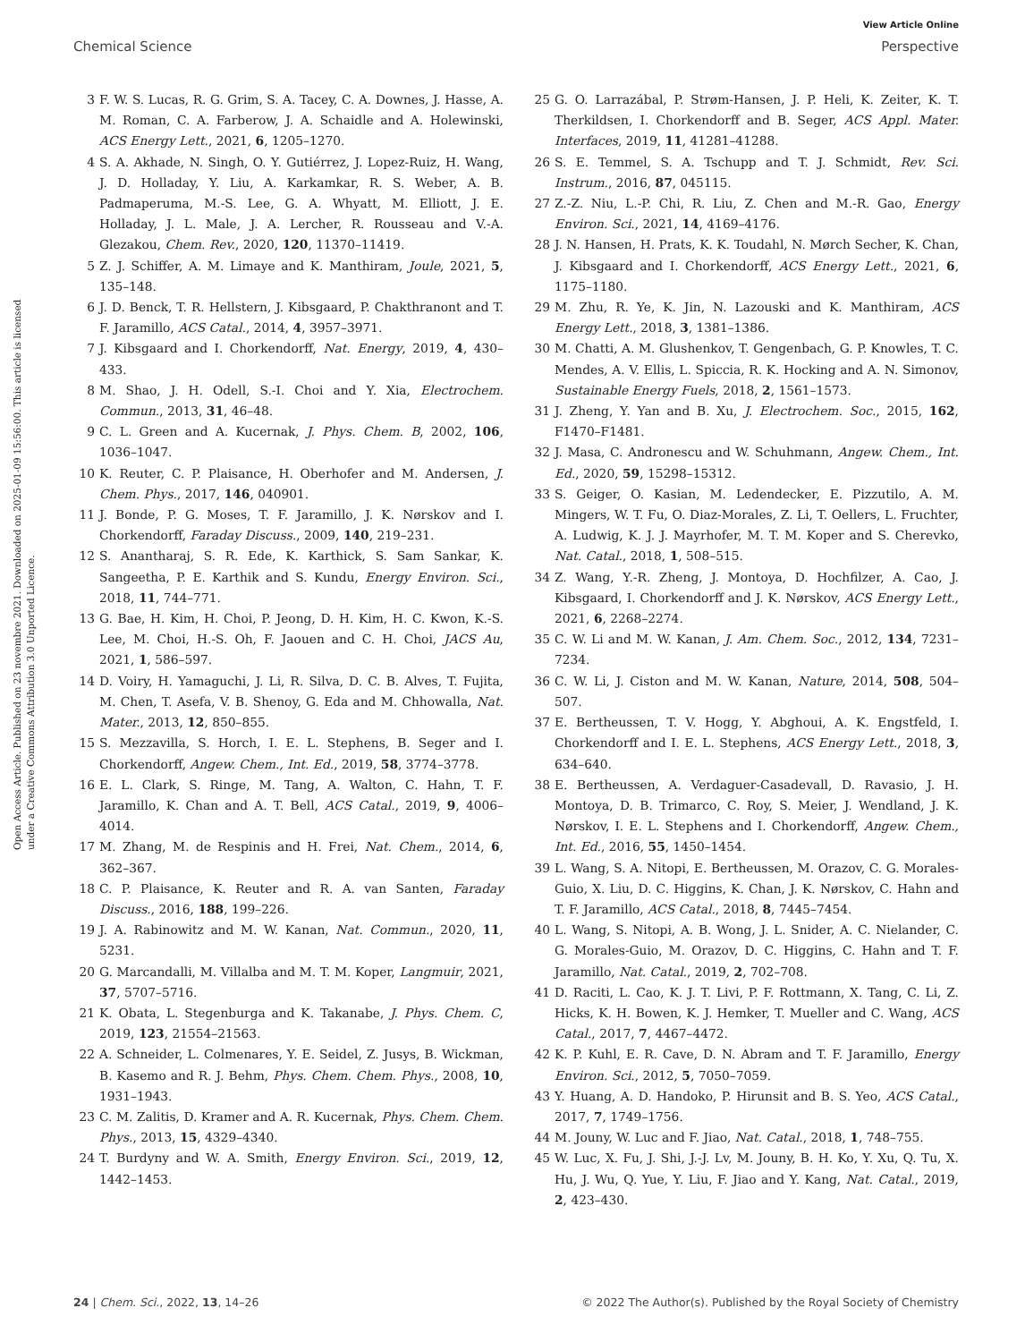View Article Online
Chemical Science Perspective
Open Access Article. Published on 23 novembre 2021. Downloaded on 2025-01-09 15:56:00. This article is licensed under a Creative Commons Attribution 3.0 Unported Licence.
3 F. W. S. Lucas, R. G. Grim, S. A. Tacey, C. A. Downes, J. Hasse, A. M. Roman, C. A. Farberow, J. A. Schaidle and A. Holewinski, ACS Energy Lett., 2021, 6, 1205–1270.
4 S. A. Akhade, N. Singh, O. Y. Gutiérrez, J. Lopez-Ruiz, H. Wang, J. D. Holladay, Y. Liu, A. Karkamkar, R. S. Weber, A. B. Padmaperuma, M.-S. Lee, G. A. Whyatt, M. Elliott, J. E. Holladay, J. L. Male, J. A. Lercher, R. Rousseau and V.-A. Glezakou, Chem. Rev., 2020, 120, 11370–11419.
5 Z. J. Schiffer, A. M. Limaye and K. Manthiram, Joule, 2021, 5, 135–148.
6 J. D. Benck, T. R. Hellstern, J. Kibsgaard, P. Chakthranont and T. F. Jaramillo, ACS Catal., 2014, 4, 3957–3971.
7 J. Kibsgaard and I. Chorkendorff, Nat. Energy, 2019, 4, 430–433.
8 M. Shao, J. H. Odell, S.-I. Choi and Y. Xia, Electrochem. Commun., 2013, 31, 46–48.
9 C. L. Green and A. Kucernak, J. Phys. Chem. B, 2002, 106, 1036–1047.
10 K. Reuter, C. P. Plaisance, H. Oberhofer and M. Andersen, J. Chem. Phys., 2017, 146, 040901.
11 J. Bonde, P. G. Moses, T. F. Jaramillo, J. K. Nørskov and I. Chorkendorff, Faraday Discuss., 2009, 140, 219–231.
12 S. Anantharaj, S. R. Ede, K. Karthick, S. Sam Sankar, K. Sangeetha, P. E. Karthik and S. Kundu, Energy Environ. Sci., 2018, 11, 744–771.
13 G. Bae, H. Kim, H. Choi, P. Jeong, D. H. Kim, H. C. Kwon, K.-S. Lee, M. Choi, H.-S. Oh, F. Jaouen and C. H. Choi, JACS Au, 2021, 1, 586–597.
14 D. Voiry, H. Yamaguchi, J. Li, R. Silva, D. C. B. Alves, T. Fujita, M. Chen, T. Asefa, V. B. Shenoy, G. Eda and M. Chhowalla, Nat. Mater., 2013, 12, 850–855.
15 S. Mezzavilla, S. Horch, I. E. L. Stephens, B. Seger and I. Chorkendorff, Angew. Chem., Int. Ed., 2019, 58, 3774–3778.
16 E. L. Clark, S. Ringe, M. Tang, A. Walton, C. Hahn, T. F. Jaramillo, K. Chan and A. T. Bell, ACS Catal., 2019, 9, 4006–4014.
17 M. Zhang, M. de Respinis and H. Frei, Nat. Chem., 2014, 6, 362–367.
18 C. P. Plaisance, K. Reuter and R. A. van Santen, Faraday Discuss., 2016, 188, 199–226.
19 J. A. Rabinowitz and M. W. Kanan, Nat. Commun., 2020, 11, 5231.
20 G. Marcandalli, M. Villalba and M. T. M. Koper, Langmuir, 2021, 37, 5707–5716.
21 K. Obata, L. Stegenburga and K. Takanabe, J. Phys. Chem. C, 2019, 123, 21554–21563.
22 A. Schneider, L. Colmenares, Y. E. Seidel, Z. Jusys, B. Wickman, B. Kasemo and R. J. Behm, Phys. Chem. Chem. Phys., 2008, 10, 1931–1943.
23 C. M. Zalitis, D. Kramer and A. R. Kucernak, Phys. Chem. Chem. Phys., 2013, 15, 4329–4340.
24 T. Burdyny and W. A. Smith, Energy Environ. Sci., 2019, 12, 1442–1453.
25 G. O. Larrazábal, P. Strøm-Hansen, J. P. Heli, K. Zeiter, K. T. Therkildsen, I. Chorkendorff and B. Seger, ACS Appl. Mater. Interfaces, 2019, 11, 41281–41288.
26 S. E. Temmel, S. A. Tschupp and T. J. Schmidt, Rev. Sci. Instrum., 2016, 87, 045115.
27 Z.-Z. Niu, L.-P. Chi, R. Liu, Z. Chen and M.-R. Gao, Energy Environ. Sci., 2021, 14, 4169–4176.
28 J. N. Hansen, H. Prats, K. K. Toudahl, N. Mørch Secher, K. Chan, J. Kibsgaard and I. Chorkendorff, ACS Energy Lett., 2021, 6, 1175–1180.
29 M. Zhu, R. Ye, K. Jin, N. Lazouski and K. Manthiram, ACS Energy Lett., 2018, 3, 1381–1386.
30 M. Chatti, A. M. Glushenkov, T. Gengenbach, G. P. Knowles, T. C. Mendes, A. V. Ellis, L. Spiccia, R. K. Hocking and A. N. Simonov, Sustainable Energy Fuels, 2018, 2, 1561–1573.
31 J. Zheng, Y. Yan and B. Xu, J. Electrochem. Soc., 2015, 162, F1470–F1481.
32 J. Masa, C. Andronescu and W. Schuhmann, Angew. Chem., Int. Ed., 2020, 59, 15298–15312.
33 S. Geiger, O. Kasian, M. Ledendecker, E. Pizzutilo, A. M. Mingers, W. T. Fu, O. Diaz-Morales, Z. Li, T. Oellers, L. Fruchter, A. Ludwig, K. J. J. Mayrhofer, M. T. M. Koper and S. Cherevko, Nat. Catal., 2018, 1, 508–515.
34 Z. Wang, Y.-R. Zheng, J. Montoya, D. Hochfilzer, A. Cao, J. Kibsgaard, I. Chorkendorff and J. K. Nørskov, ACS Energy Lett., 2021, 6, 2268–2274.
35 C. W. Li and M. W. Kanan, J. Am. Chem. Soc., 2012, 134, 7231–7234.
36 C. W. Li, J. Ciston and M. W. Kanan, Nature, 2014, 508, 504–507.
37 E. Bertheussen, T. V. Hogg, Y. Abghoui, A. K. Engstfeld, I. Chorkendorff and I. E. L. Stephens, ACS Energy Lett., 2018, 3, 634–640.
38 E. Bertheussen, A. Verdaguer-Casadevall, D. Ravasio, J. H. Montoya, D. B. Trimarco, C. Roy, S. Meier, J. Wendland, J. K. Nørskov, I. E. L. Stephens and I. Chorkendorff, Angew. Chem., Int. Ed., 2016, 55, 1450–1454.
39 L. Wang, S. A. Nitopi, E. Bertheussen, M. Orazov, C. G. Morales-Guio, X. Liu, D. C. Higgins, K. Chan, J. K. Nørskov, C. Hahn and T. F. Jaramillo, ACS Catal., 2018, 8, 7445–7454.
40 L. Wang, S. Nitopi, A. B. Wong, J. L. Snider, A. C. Nielander, C. G. Morales-Guio, M. Orazov, D. C. Higgins, C. Hahn and T. F. Jaramillo, Nat. Catal., 2019, 2, 702–708.
41 D. Raciti, L. Cao, K. J. T. Livi, P. F. Rottmann, X. Tang, C. Li, Z. Hicks, K. H. Bowen, K. J. Hemker, T. Mueller and C. Wang, ACS Catal., 2017, 7, 4467–4472.
42 K. P. Kuhl, E. R. Cave, D. N. Abram and T. F. Jaramillo, Energy Environ. Sci., 2012, 5, 7050–7059.
43 Y. Huang, A. D. Handoko, P. Hirunsit and B. S. Yeo, ACS Catal., 2017, 7, 1749–1756.
44 M. Jouny, W. Luc and F. Jiao, Nat. Catal., 2018, 1, 748–755.
45 W. Luc, X. Fu, J. Shi, J.-J. Lv, M. Jouny, B. H. Ko, Y. Xu, Q. Tu, X. Hu, J. Wu, Q. Yue, Y. Liu, F. Jiao and Y. Kang, Nat. Catal., 2019, 2, 423–430.
24 | Chem. Sci., 2022, 13, 14–26 © 2022 The Author(s). Published by the Royal Society of Chemistry